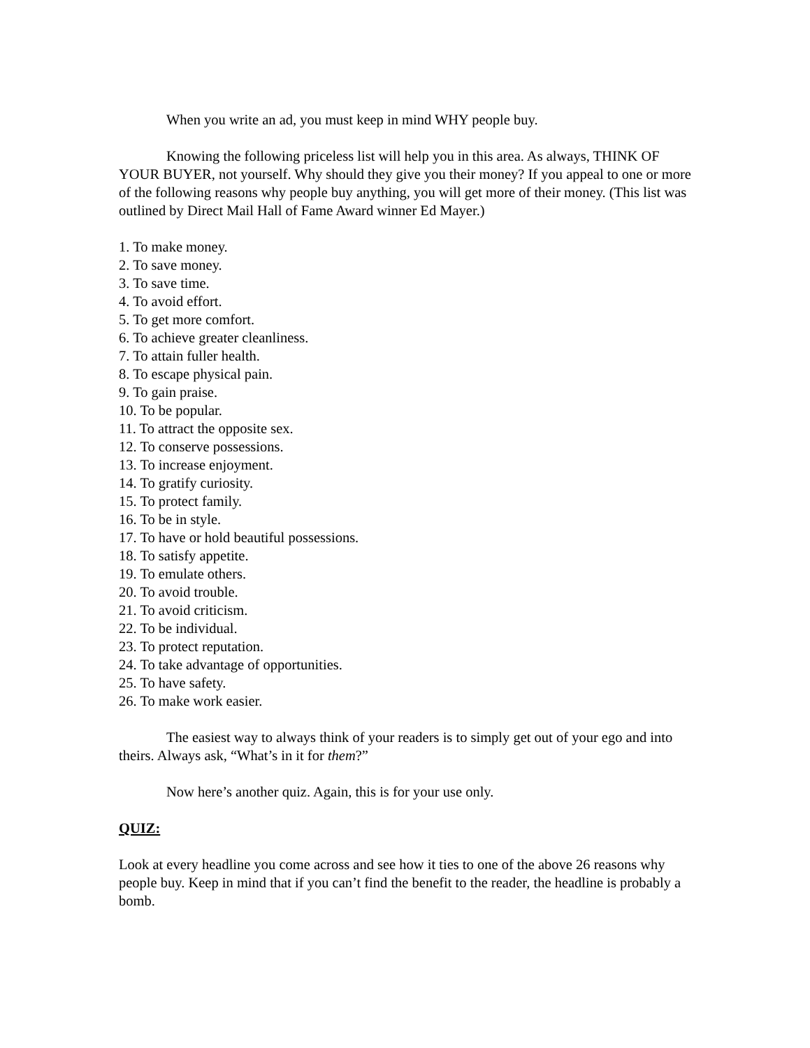When you write an ad, you must keep in mind WHY people buy.
Knowing the following priceless list will help you in this area. As always, THINK OF YOUR BUYER, not yourself. Why should they give you their money? If you appeal to one or more of the following reasons why people buy anything, you will get more of their money. (This list was outlined by Direct Mail Hall of Fame Award winner Ed Mayer.)
1. To make money.
2. To save money.
3. To save time.
4. To avoid effort.
5. To get more comfort.
6. To achieve greater cleanliness.
7. To attain fuller health.
8. To escape physical pain.
9. To gain praise.
10. To be popular.
11. To attract the opposite sex.
12. To conserve possessions.
13. To increase enjoyment.
14. To gratify curiosity.
15. To protect family.
16. To be in style.
17. To have or hold beautiful possessions.
18. To satisfy appetite.
19. To emulate others.
20. To avoid trouble.
21. To avoid criticism.
22. To be individual.
23. To protect reputation.
24. To take advantage of opportunities.
25. To have safety.
26. To make work easier.
The easiest way to always think of your readers is to simply get out of your ego and into theirs. Always ask, “What’s in it for them?”
Now here’s another quiz. Again, this is for your use only.
QUIZ:
Look at every headline you come across and see how it ties to one of the above 26 reasons why people buy. Keep in mind that if you can’t find the benefit to the reader, the headline is probably a bomb.